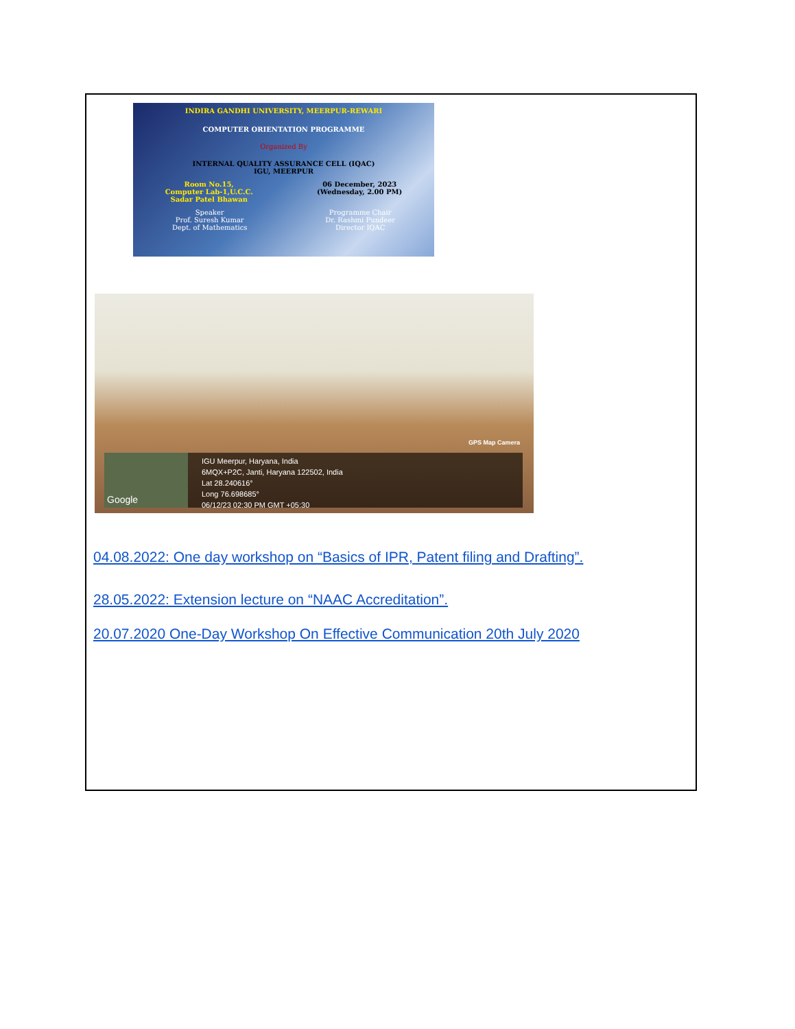INDIRA GANDHI UNIVERSITY, MEERPUR-REWARI
COMPUTER ORIENTATION PROGRAMME
Organized By
INTERNAL QUALITY ASSURANCE CELL (IQAC)
IGU, MEERPUR
Room No.15,
Computer Lab-1,U.C.C.
Sadar Patel Bhawan
06 December, 2023
(Wednesday, 2.00 PM)
Speaker
Prof. Suresh Kumar
Dept. of Mathematics
Programme Chair
Dr. Rashmi Pundeer
Director IQAC
GPS Map Camera
Google
IGU Meerpur, Haryana, India
6MQX+P2C, Janti, Haryana 122502, India
Lat 28.240616°
Long 76.698685°
06/12/23 02:30 PM GMT +05:30
04.08.2022: One day workshop on “Basics of IPR, Patent filing and Drafting”.
28.05.2022: Extension lecture on “NAAC Accreditation”.
20.07.2020 One-Day Workshop On Effective Communication 20th July 2020